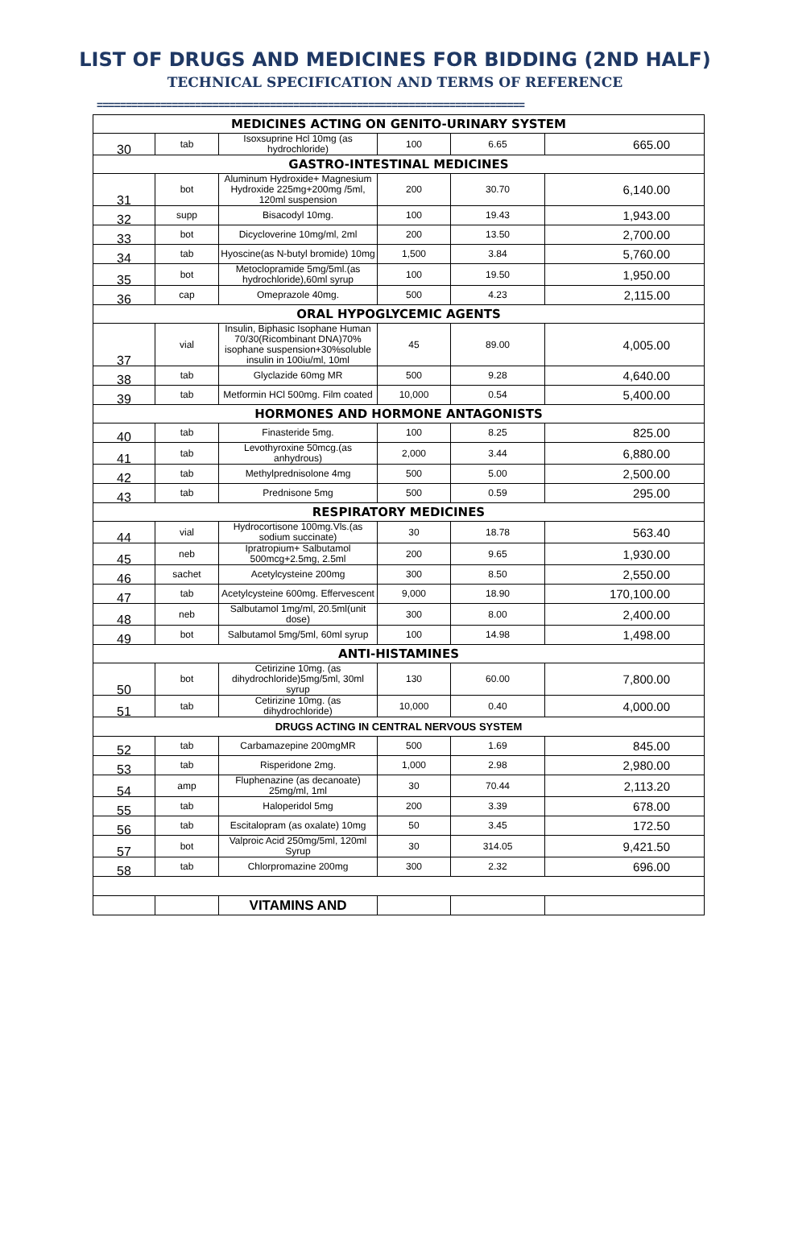LIST OF DRUGS AND MEDICINES FOR BIDDING (2ND HALF)
TECHNICAL SPECIFICATION AND TERMS OF REFERENCE
==========================================================================
| MEDICINES ACTING ON GENITO-URINARY SYSTEM | | | | | |
| 30 | tab | Isoxsuprine Hcl 10mg (as hydrochloride) | 100 | 6.65 | 665.00 |
| GASTRO-INTESTINAL MEDICINES | | | | | |
| 31 | bot | Aluminum Hydroxide+ Magnesium Hydroxide 225mg+200mg /5ml, 120ml suspension | 200 | 30.70 | 6,140.00 |
| 32 | supp | Bisacodyl 10mg. | 100 | 19.43 | 1,943.00 |
| 33 | bot | Dicycloverine 10mg/ml, 2ml | 200 | 13.50 | 2,700.00 |
| 34 | tab | Hyoscine(as N-butyl bromide) 10mg | 1,500 | 3.84 | 5,760.00 |
| 35 | bot | Metoclopramide 5mg/5ml.(as hydrochloride),60ml syrup | 100 | 19.50 | 1,950.00 |
| 36 | cap | Omeprazole 40mg. | 500 | 4.23 | 2,115.00 |
| ORAL HYPOGLYCEMIC AGENTS | | | | | |
| 37 | vial | Insulin, Biphasic Isophane Human 70/30(Ricombinant DNA)70% isophane suspension+30%soluble insulin in 100iu/ml, 10ml | 45 | 89.00 | 4,005.00 |
| 38 | tab | Glyclazide 60mg MR | 500 | 9.28 | 4,640.00 |
| 39 | tab | Metformin HCl 500mg. Film coated | 10,000 | 0.54 | 5,400.00 |
| HORMONES AND HORMONE ANTAGONISTS | | | | | |
| 40 | tab | Finasteride 5mg. | 100 | 8.25 | 825.00 |
| 41 | tab | Levothyroxine 50mcg.(as anhydrous) | 2,000 | 3.44 | 6,880.00 |
| 42 | tab | Methylprednisolone 4mg | 500 | 5.00 | 2,500.00 |
| 43 | tab | Prednisone 5mg | 500 | 0.59 | 295.00 |
| RESPIRATORY MEDICINES | | | | | |
| 44 | vial | Hydrocortisone 100mg.Vls.(as sodium succinate) | 30 | 18.78 | 563.40 |
| 45 | neb | Ipratropium+ Salbutamol 500mcg+2.5mg, 2.5ml | 200 | 9.65 | 1,930.00 |
| 46 | sachet | Acetylcysteine 200mg | 300 | 8.50 | 2,550.00 |
| 47 | tab | Acetylcysteine 600mg. Effervescent | 9,000 | 18.90 | 170,100.00 |
| 48 | neb | Salbutamol 1mg/ml, 20.5ml(unit dose) | 300 | 8.00 | 2,400.00 |
| 49 | bot | Salbutamol 5mg/5ml, 60ml syrup | 100 | 14.98 | 1,498.00 |
| ANTI-HISTAMINES | | | | | |
| 50 | bot | Cetirizine 10mg. (as dihydrochloride)5mg/5ml, 30ml syrup | 130 | 60.00 | 7,800.00 |
| 51 | tab | Cetirizine 10mg. (as dihydrochloride) | 10,000 | 0.40 | 4,000.00 |
| DRUGS ACTING IN CENTRAL NERVOUS SYSTEM | | | | | |
| 52 | tab | Carbamazepine 200mgMR | 500 | 1.69 | 845.00 |
| 53 | tab | Risperidone 2mg. | 1,000 | 2.98 | 2,980.00 |
| 54 | amp | Fluphenazine (as decanoate) 25mg/ml, 1ml | 30 | 70.44 | 2,113.20 |
| 55 | tab | Haloperidol 5mg | 200 | 3.39 | 678.00 |
| 56 | tab | Escitalopram (as oxalate) 10mg | 50 | 3.45 | 172.50 |
| 57 | bot | Valproic Acid 250mg/5ml, 120ml Syrup | 30 | 314.05 | 9,421.50 |
| 58 | tab | Chlorpromazine 200mg | 300 | 2.32 | 696.00 |
| | | VITAMINS AND | | | |